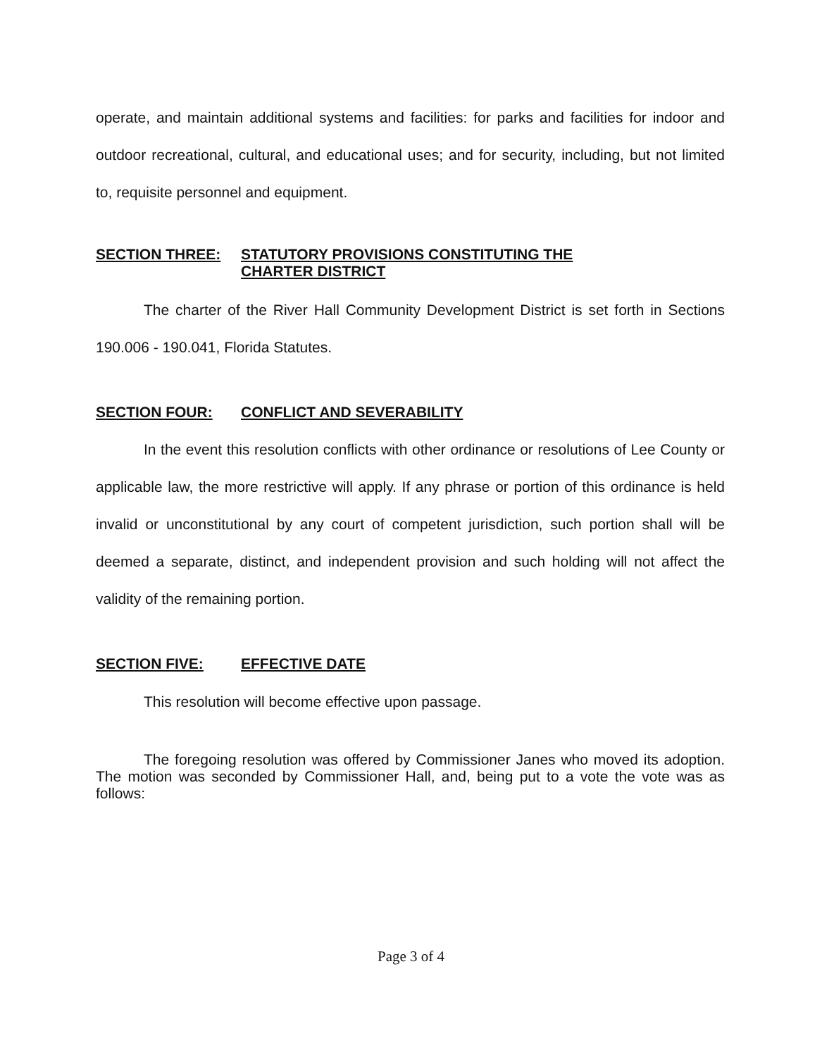operate, and maintain additional systems and facilities: for parks and facilities for indoor and outdoor recreational, cultural, and educational uses; and for security, including, but not limited to, requisite personnel and equipment.
SECTION THREE: STATUTORY PROVISIONS CONSTITUTING THE
CHARTER DISTRICT
The charter of the River Hall Community Development District is set forth in Sections 190.006 - 190.041, Florida Statutes.
SECTION FOUR: CONFLICT AND SEVERABILITY
In the event this resolution conflicts with other ordinance or resolutions of Lee County or applicable law, the more restrictive will apply. If any phrase or portion of this ordinance is held invalid or unconstitutional by any court of competent jurisdiction, such portion shall will be deemed a separate, distinct, and independent provision and such holding will not affect the validity of the remaining portion.
SECTION FIVE: EFFECTIVE DATE
This resolution will become effective upon passage.
The foregoing resolution was offered by Commissioner Janes who moved its adoption. The motion was seconded by Commissioner Hall, and, being put to a vote the vote was as follows:
Page 3 of 4